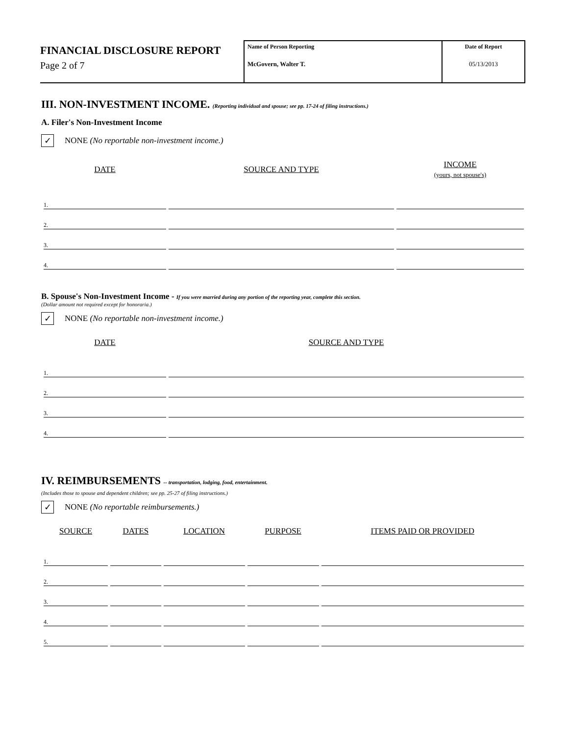FINANCIAL DISCLOSURE REPORT
Page 2 of 7
Name of Person Reporting
McGovern, Walter T.
Date of Report
05/13/2013
III. NON-INVESTMENT INCOME. (Reporting individual and spouse; see pp. 17-24 of filing instructions.)
A. Filer's Non-Investment Income
✓ NONE (No reportable non-investment income.)
| DATE | SOURCE AND TYPE | INCOME (yours, not spouse's) |
| --- | --- | --- |
| 1. | | |
| 2. | | |
| 3. | | |
| 4. | | |
B. Spouse's Non-Investment Income - If you were married during any portion of the reporting year, complete this section.
(Dollar amount not required except for honoraria.)
✓ NONE (No reportable non-investment income.)
| DATE | SOURCE AND TYPE |
| --- | --- |
| 1. | |
| 2. | |
| 3. | |
| 4. | |
IV. REIMBURSEMENTS -- transportation, lodging, food, entertainment.
(Includes those to spouse and dependent children; see pp. 25-27 of filing instructions.)
✓ NONE (No reportable reimbursements.)
| SOURCE | DATES | LOCATION | PURPOSE | ITEMS PAID OR PROVIDED |
| --- | --- | --- | --- | --- |
| 1. | | | | |
| 2. | | | | |
| 3. | | | | |
| 4. | | | | |
| 5. | | | | |